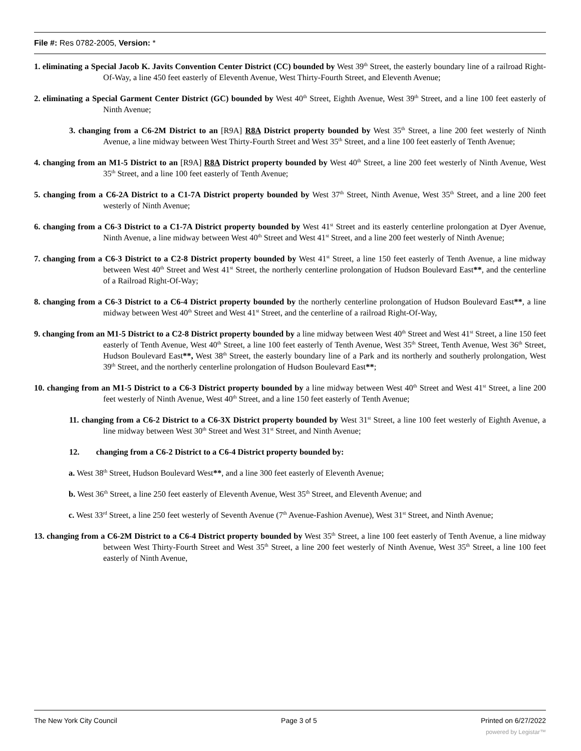File #: Res 0782-2005, Version: *
1. eliminating a Special Jacob K. Javits Convention Center District (CC) bounded by West 39<sup>th</sup> Street, the easterly boundary line of a railroad Right-Of-Way, a line 450 feet easterly of Eleventh Avenue, West Thirty-Fourth Street, and Eleventh Avenue;
2. eliminating a Special Garment Center District (GC) bounded by West 40<sup>th</sup> Street, Eighth Avenue, West 39<sup>th</sup> Street, and a line 100 feet easterly of Ninth Avenue;
3. changing from a C6-2M District to an [R9A] R8A District property bounded by West 35<sup>th</sup> Street, a line 200 feet westerly of Ninth Avenue, a line midway between West Thirty-Fourth Street and West 35<sup>th</sup> Street, and a line 100 feet easterly of Tenth Avenue;
4. changing from an M1-5 District to an [R9A] R8A District property bounded by West 40<sup>th</sup> Street, a line 200 feet westerly of Ninth Avenue, West 35<sup>th</sup> Street, and a line 100 feet easterly of Tenth Avenue;
5. changing from a C6-2A District to a C1-7A District property bounded by West 37<sup>th</sup> Street, Ninth Avenue, West 35<sup>th</sup> Street, and a line 200 feet westerly of Ninth Avenue;
6. changing from a C6-3 District to a C1-7A District property bounded by West 41<sup>st</sup> Street and its easterly centerline prolongation at Dyer Avenue, Ninth Avenue, a line midway between West 40<sup>th</sup> Street and West 41<sup>st</sup> Street, and a line 200 feet westerly of Ninth Avenue;
7. changing from a C6-3 District to a C2-8 District property bounded by West 41<sup>st</sup> Street, a line 150 feet easterly of Tenth Avenue, a line midway between West 40<sup>th</sup> Street and West 41<sup>st</sup> Street, the northerly centerline prolongation of Hudson Boulevard East**, and the centerline of a Railroad Right-Of-Way;
8. changing from a C6-3 District to a C6-4 District property bounded by the northerly centerline prolongation of Hudson Boulevard East**, a line midway between West 40<sup>th</sup> Street and West 41<sup>st</sup> Street, and the centerline of a railroad Right-Of-Way,
9. changing from an M1-5 District to a C2-8 District property bounded by a line midway between West 40<sup>th</sup> Street and West 41<sup>st</sup> Street, a line 150 feet easterly of Tenth Avenue, West 40<sup>th</sup> Street, a line 100 feet easterly of Tenth Avenue, West 35<sup>th</sup> Street, Tenth Avenue, West 36<sup>th</sup> Street, Hudson Boulevard East**, West 38<sup>th</sup> Street, the easterly boundary line of a Park and its northerly and southerly prolongation, West 39<sup>th</sup> Street, and the northerly centerline prolongation of Hudson Boulevard East**;
10. changing from an M1-5 District to a C6-3 District property bounded by a line midway between West 40<sup>th</sup> Street and West 41<sup>st</sup> Street, a line 200 feet westerly of Ninth Avenue, West 40<sup>th</sup> Street, and a line 150 feet easterly of Tenth Avenue;
11. changing from a C6-2 District to a C6-3X District property bounded by West 31<sup>st</sup> Street, a line 100 feet westerly of Eighth Avenue, a line midway between West 30<sup>th</sup> Street and West 31<sup>st</sup> Street, and Ninth Avenue;
12. changing from a C6-2 District to a C6-4 District property bounded by:
a. West 38<sup>th</sup> Street, Hudson Boulevard West**, and a line 300 feet easterly of Eleventh Avenue;
b. West 36<sup>th</sup> Street, a line 250 feet easterly of Eleventh Avenue, West 35<sup>th</sup> Street, and Eleventh Avenue; and
c. West 33<sup>rd</sup> Street, a line 250 feet westerly of Seventh Avenue (7<sup>th</sup> Avenue-Fashion Avenue), West 31<sup>st</sup> Street, and Ninth Avenue;
13. changing from a C6-2M District to a C6-4 District property bounded by West 35<sup>th</sup> Street, a line 100 feet easterly of Tenth Avenue, a line midway between West Thirty-Fourth Street and West 35<sup>th</sup> Street, a line 200 feet westerly of Ninth Avenue, West 35<sup>th</sup> Street, a line 100 feet easterly of Ninth Avenue,
The New York City Council Page 3 of 5 Printed on 6/27/2022
powered by Legistar™